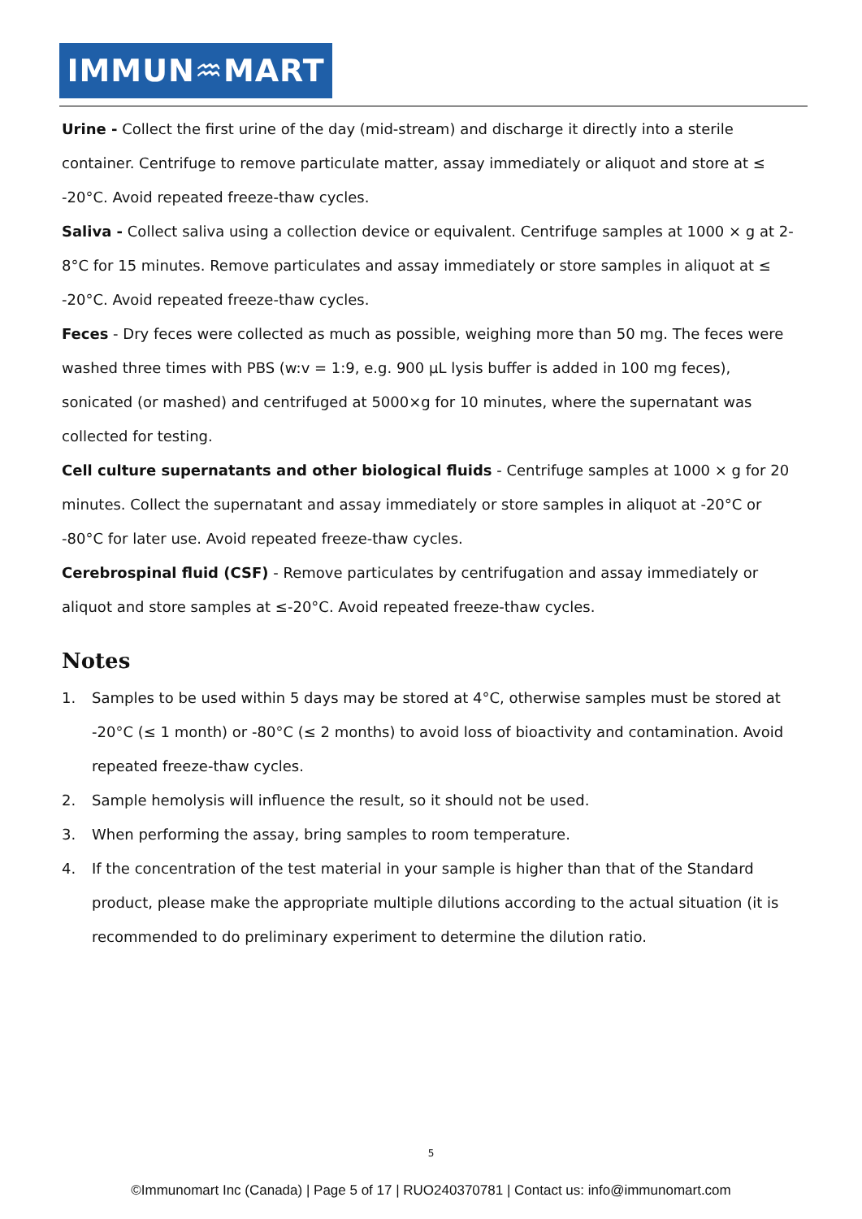IMMUN♒MART
Urine - Collect the first urine of the day (mid-stream) and discharge it directly into a sterile container. Centrifuge to remove particulate matter, assay immediately or aliquot and store at ≤ -20°C. Avoid repeated freeze-thaw cycles.
Saliva - Collect saliva using a collection device or equivalent. Centrifuge samples at 1000 × g at 2-8°C for 15 minutes. Remove particulates and assay immediately or store samples in aliquot at ≤ -20°C. Avoid repeated freeze-thaw cycles.
Feces - Dry feces were collected as much as possible, weighing more than 50 mg. The feces were washed three times with PBS (w:v = 1:9, e.g. 900 μL lysis buffer is added in 100 mg feces), sonicated (or mashed) and centrifuged at 5000×g for 10 minutes, where the supernatant was collected for testing.
Cell culture supernatants and other biological fluids - Centrifuge samples at 1000 × g for 20 minutes. Collect the supernatant and assay immediately or store samples in aliquot at -20°C or -80°C for later use. Avoid repeated freeze-thaw cycles.
Cerebrospinal fluid (CSF) - Remove particulates by centrifugation and assay immediately or aliquot and store samples at ≤-20°C. Avoid repeated freeze-thaw cycles.
Notes
1. Samples to be used within 5 days may be stored at 4°C, otherwise samples must be stored at -20°C (≤ 1 month) or -80°C (≤ 2 months) to avoid loss of bioactivity and contamination. Avoid repeated freeze-thaw cycles.
2. Sample hemolysis will influence the result, so it should not be used.
3. When performing the assay, bring samples to room temperature.
4. If the concentration of the test material in your sample is higher than that of the Standard product, please make the appropriate multiple dilutions according to the actual situation (it is recommended to do preliminary experiment to determine the dilution ratio.
5
©Immunomart Inc (Canada) | Page 5 of 17 | RUO240370781 | Contact us: info@immunomart.com